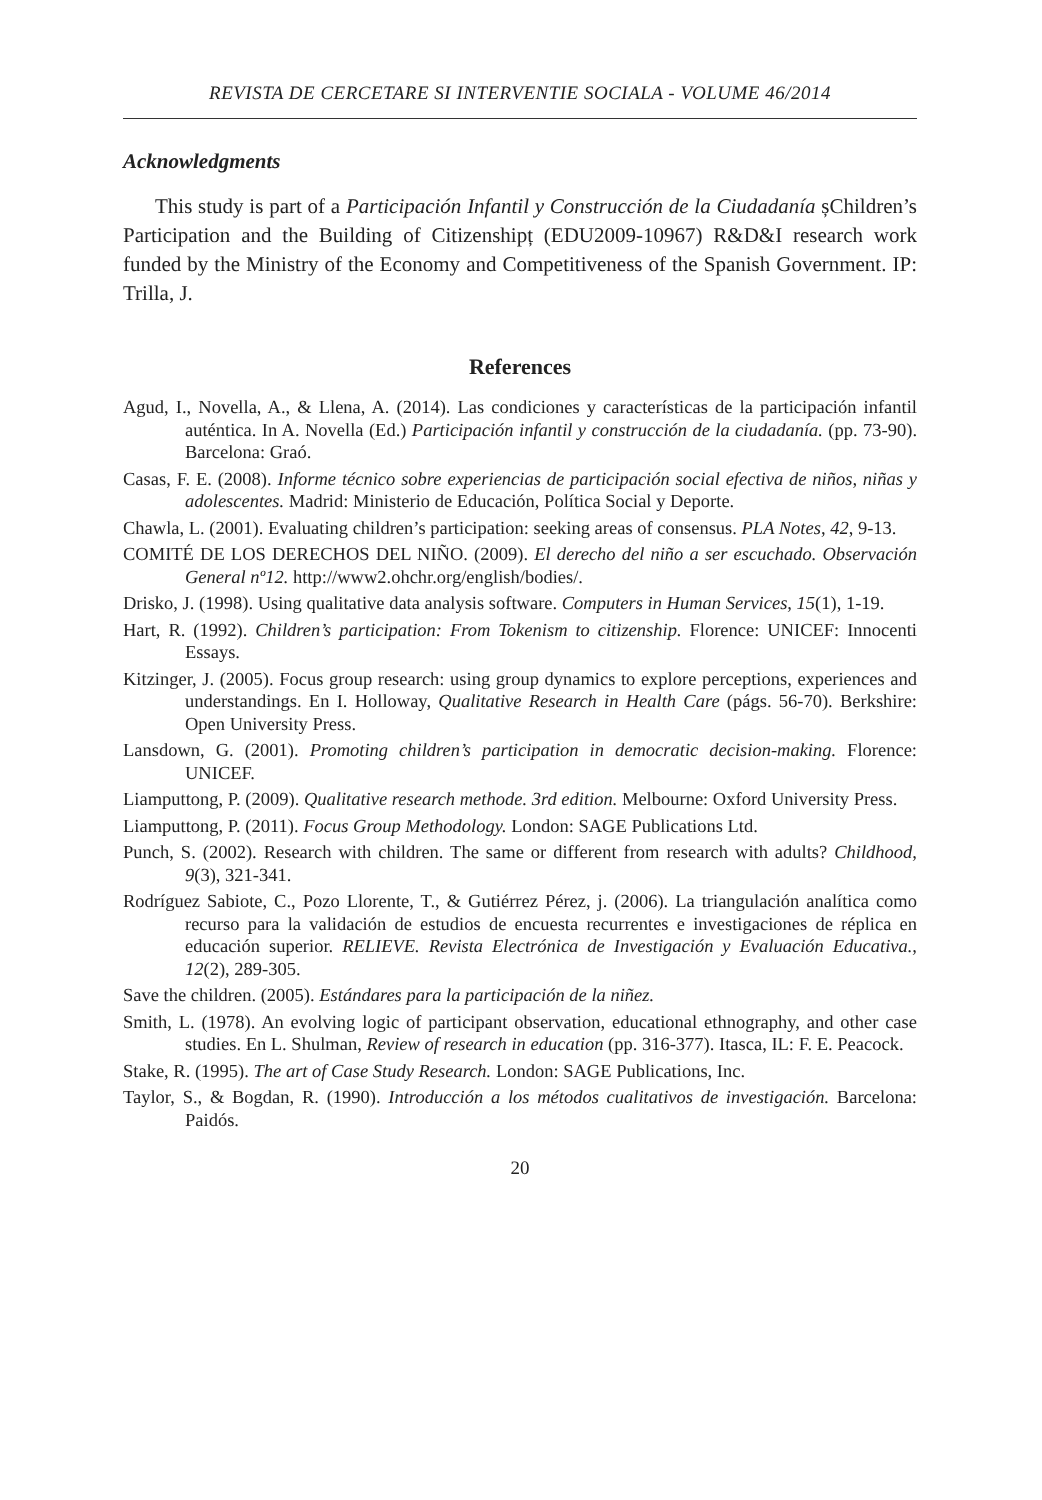REVISTA DE CERCETARE SI INTERVENTIE SOCIALA - VOLUME 46/2014
Acknowledgments
This study is part of a Participación Infantil y Construcción de la Ciudadanía șChildren’s Participation and the Building of Citizenshipț (EDU2009-10967) R&D&I research work funded by the Ministry of the Economy and Competitiveness of the Spanish Government. IP: Trilla, J.
References
Agud, I., Novella, A., & Llena, A. (2014). Las condiciones y características de la participación infantil auténtica. In A. Novella (Ed.) Participación infantil y construcción de la ciudadanía. (pp. 73-90). Barcelona: Graó.
Casas, F. E. (2008). Informe técnico sobre experiencias de participación social efectiva de niños, niñas y adolescentes. Madrid: Ministerio de Educación, Política Social y Deporte.
Chawla, L. (2001). Evaluating children’s participation: seeking areas of consensus. PLA Notes, 42, 9-13.
COMITÉ DE LOS DERECHOS DEL NIÑO. (2009). El derecho del niño a ser escuchado. Observación General nº12. http://www2.ohchr.org/english/bodies/.
Drisko, J. (1998). Using qualitative data analysis software. Computers in Human Services, 15(1), 1-19.
Hart, R. (1992). Children’s participation: From Tokenism to citizenship. Florence: UNICEF: Innocenti Essays.
Kitzinger, J. (2005). Focus group research: using group dynamics to explore perceptions, experiences and understandings. En I. Holloway, Qualitative Research in Health Care (págs. 56-70). Berkshire: Open University Press.
Lansdown, G. (2001). Promoting children’s participation in democratic decision-making. Florence: UNICEF.
Liamputtong, P. (2009). Qualitative research methode. 3rd edition. Melbourne: Oxford University Press.
Liamputtong, P. (2011). Focus Group Methodology. London: SAGE Publications Ltd.
Punch, S. (2002). Research with children. The same or different from research with adults? Childhood, 9(3), 321-341.
Rodríguez Sabiote, C., Pozo Llorente, T., & Gutiérrez Pérez, j. (2006). La triangulación analítica como recurso para la validación de estudios de encuesta recurrentes e investigaciones de réplica en educación superior. RELIEVE. Revista Electrónica de Investigación y Evaluación Educativa., 12(2), 289-305.
Save the children. (2005). Estándares para la participación de la niñez.
Smith, L. (1978). An evolving logic of participant observation, educational ethnography, and other case studies. En L. Shulman, Review of research in education (pp. 316-377). Itasca, IL: F. E. Peacock.
Stake, R. (1995). The art of Case Study Research. London: SAGE Publications, Inc.
Taylor, S., & Bogdan, R. (1990). Introducción a los métodos cualitativos de investigación. Barcelona: Paidós.
20